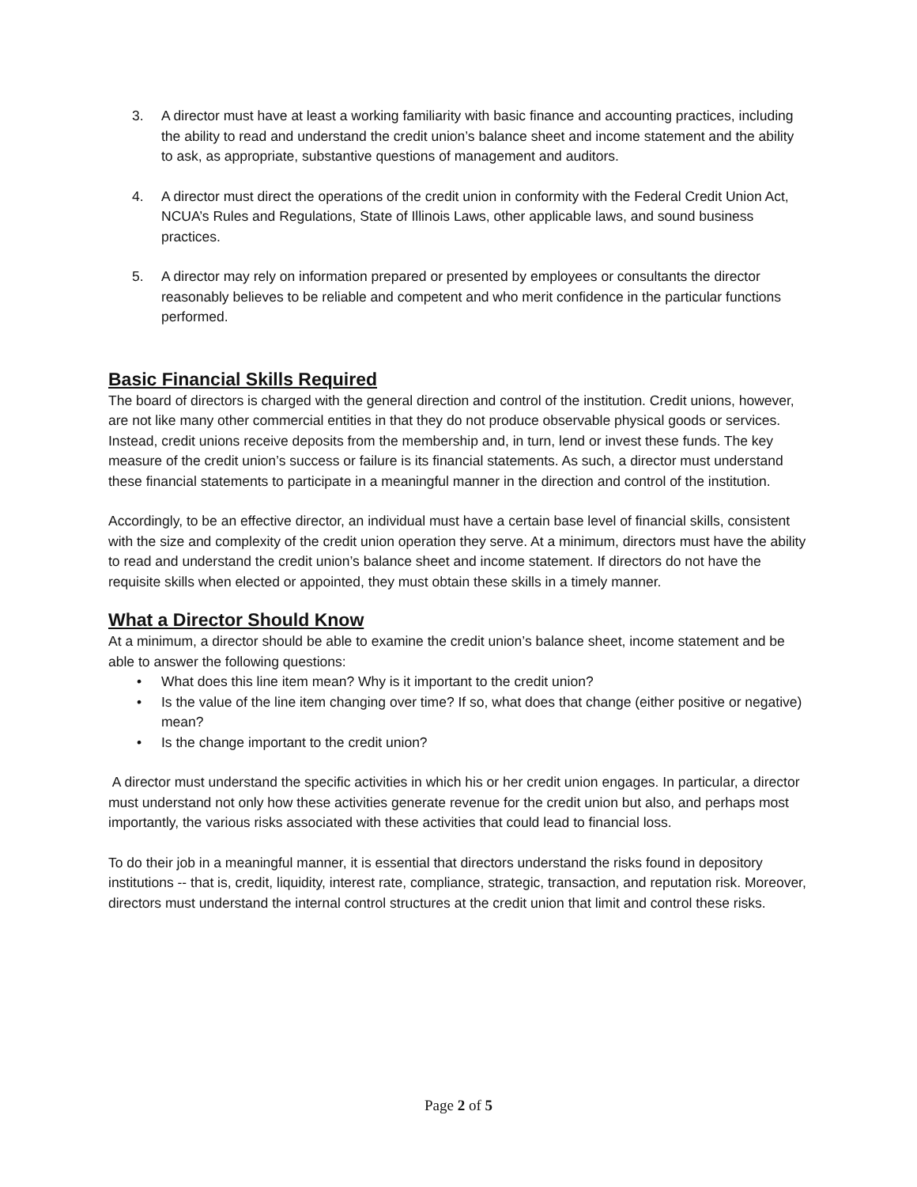3. A director must have at least a working familiarity with basic finance and accounting practices, including the ability to read and understand the credit union’s balance sheet and income statement and the ability to ask, as appropriate, substantive questions of management and auditors.
4. A director must direct the operations of the credit union in conformity with the Federal Credit Union Act, NCUA’s Rules and Regulations, State of Illinois Laws, other applicable laws, and sound business practices.
5. A director may rely on information prepared or presented by employees or consultants the director reasonably believes to be reliable and competent and who merit confidence in the particular functions performed.
Basic Financial Skills Required
The board of directors is charged with the general direction and control of the institution. Credit unions, however, are not like many other commercial entities in that they do not produce observable physical goods or services. Instead, credit unions receive deposits from the membership and, in turn, lend or invest these funds. The key measure of the credit union’s success or failure is its financial statements. As such, a director must understand these financial statements to participate in a meaningful manner in the direction and control of the institution.
Accordingly, to be an effective director, an individual must have a certain base level of financial skills, consistent with the size and complexity of the credit union operation they serve. At a minimum, directors must have the ability to read and understand the credit union’s balance sheet and income statement. If directors do not have the requisite skills when elected or appointed, they must obtain these skills in a timely manner.
What a Director Should Know
At a minimum, a director should be able to examine the credit union’s balance sheet, income statement and be able to answer the following questions:
• What does this line item mean? Why is it important to the credit union?
• Is the value of the line item changing over time? If so, what does that change (either positive or negative) mean?
• Is the change important to the credit union?
A director must understand the specific activities in which his or her credit union engages. In particular, a director must understand not only how these activities generate revenue for the credit union but also, and perhaps most importantly, the various risks associated with these activities that could lead to financial loss.
To do their job in a meaningful manner, it is essential that directors understand the risks found in depository institutions -- that is, credit, liquidity, interest rate, compliance, strategic, transaction, and reputation risk. Moreover, directors must understand the internal control structures at the credit union that limit and control these risks.
Page 2 of 5